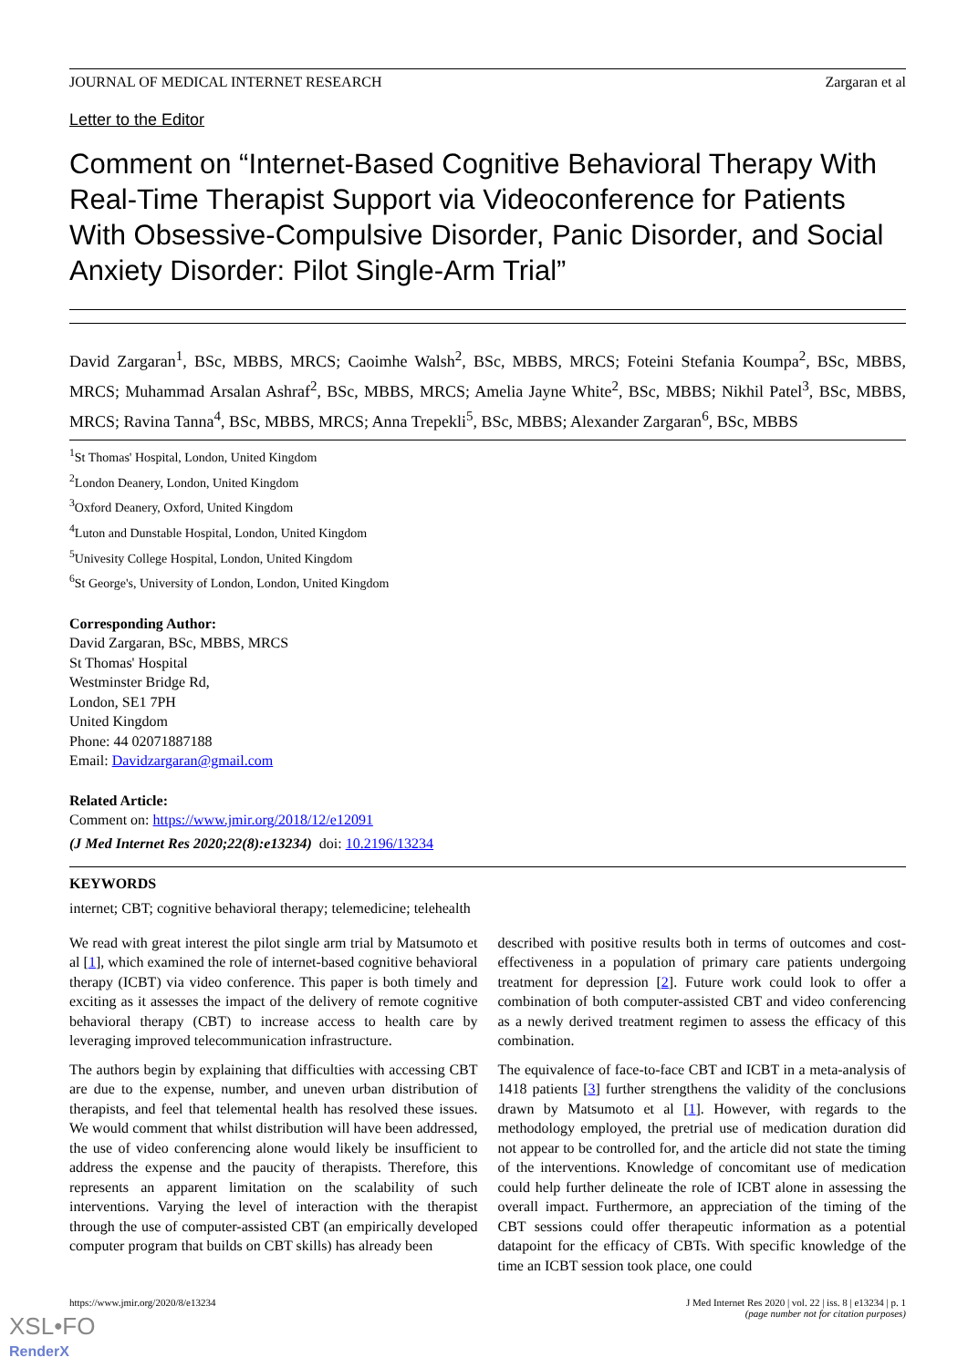JOURNAL OF MEDICAL INTERNET RESEARCH Zargaran et al
Letter to the Editor
Comment on “Internet-Based Cognitive Behavioral Therapy With Real-Time Therapist Support via Videoconference for Patients With Obsessive-Compulsive Disorder, Panic Disorder, and Social Anxiety Disorder: Pilot Single-Arm Trial”
David Zargaran<sup>1</sup>, BSc, MBBS, MRCS; Caoimhe Walsh<sup>2</sup>, BSc, MBBS, MRCS; Foteini Stefania Koumpa<sup>2</sup>, BSc, MBBS, MRCS; Muhammad Arsalan Ashraf<sup>2</sup>, BSc, MBBS, MRCS; Amelia Jayne White<sup>2</sup>, BSc, MBBS; Nikhil Patel<sup>3</sup>, BSc, MBBS, MRCS; Ravina Tanna<sup>4</sup>, BSc, MBBS, MRCS; Anna Trepekli<sup>5</sup>, BSc, MBBS; Alexander Zargaran<sup>6</sup>, BSc, MBBS
<sup>1</sup> St Thomas' Hospital, London, United Kingdom
<sup>2</sup> London Deanery, London, United Kingdom
<sup>3</sup> Oxford Deanery, Oxford, United Kingdom
<sup>4</sup> Luton and Dunstable Hospital, London, United Kingdom
<sup>5</sup> Univesity College Hospital, London, United Kingdom
<sup>6</sup> St George's, University of London, London, United Kingdom
Corresponding Author:
David Zargaran, BSc, MBBS, MRCS
St Thomas' Hospital
Westminster Bridge Rd,
London, SE1 7PH
United Kingdom
Phone: 44 02071887188
Email: Davidzargaran@gmail.com
Related Article:
Comment on: https://www.jmir.org/2018/12/e12091
(J Med Internet Res 2020;22(8):e13234) doi: 10.2196/13234
KEYWORDS
internet; CBT; cognitive behavioral therapy; telemedicine; telehealth
We read with great interest the pilot single arm trial by Matsumoto et al [1], which examined the role of internet-based cognitive behavioral therapy (ICBT) via video conference. This paper is both timely and exciting as it assesses the impact of the delivery of remote cognitive behavioral therapy (CBT) to increase access to health care by leveraging improved telecommunication infrastructure.
The authors begin by explaining that difficulties with accessing CBT are due to the expense, number, and uneven urban distribution of therapists, and feel that telemental health has resolved these issues. We would comment that whilst distribution will have been addressed, the use of video conferencing alone would likely be insufficient to address the expense and the paucity of therapists. Therefore, this represents an apparent limitation on the scalability of such interventions. Varying the level of interaction with the therapist through the use of computer-assisted CBT (an empirically developed computer program that builds on CBT skills) has already been
described with positive results both in terms of outcomes and cost-effectiveness in a population of primary care patients undergoing treatment for depression [2]. Future work could look to offer a combination of both computer-assisted CBT and video conferencing as a newly derived treatment regimen to assess the efficacy of this combination.
The equivalence of face-to-face CBT and ICBT in a meta-analysis of 1418 patients [3] further strengthens the validity of the conclusions drawn by Matsumoto et al [1]. However, with regards to the methodology employed, the pretrial use of medication duration did not appear to be controlled for, and the article did not state the timing of the interventions. Knowledge of concomitant use of medication could help further delineate the role of ICBT alone in assessing the overall impact. Furthermore, an appreciation of the timing of the CBT sessions could offer therapeutic information as a potential datapoint for the efficacy of CBTs. With specific knowledge of the time an ICBT session took place, one could
https://www.jmir.org/2020/8/e13234 J Med Internet Res 2020 | vol. 22 | iss. 8 | e13234 | p. 1
(page number not for citation purposes)
XSL•FO
RenderX